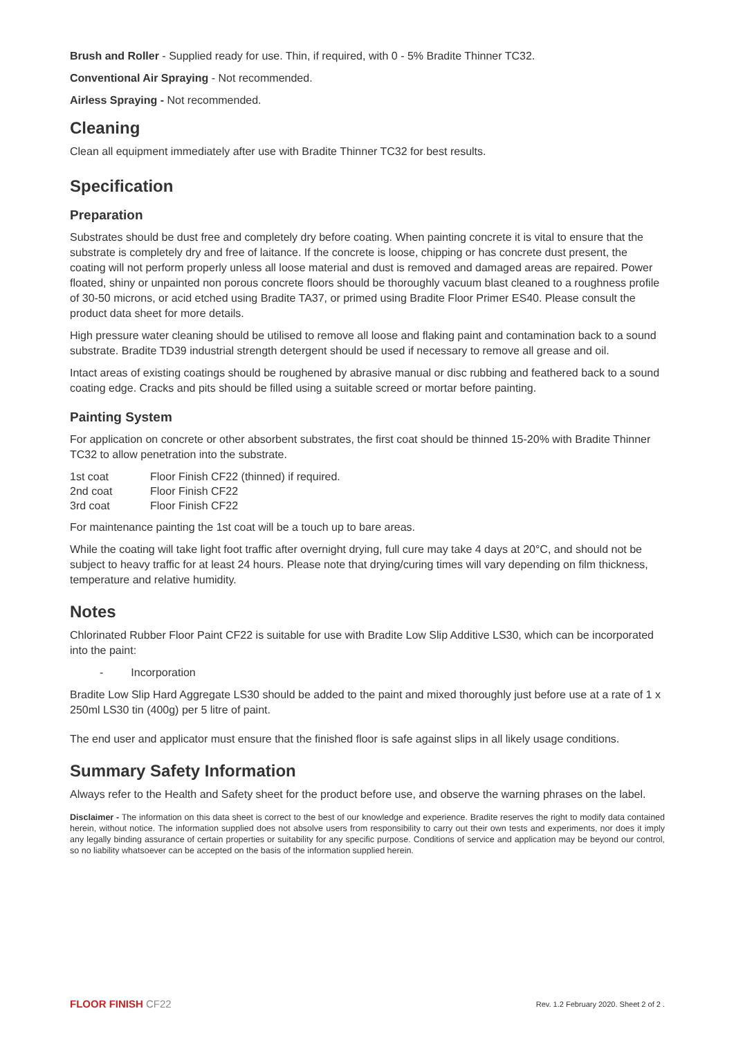Brush and Roller - Supplied ready for use. Thin, if required, with 0 - 5% Bradite Thinner TC32.
Conventional Air Spraying - Not recommended.
Airless Spraying - Not recommended.
Cleaning
Clean all equipment immediately after use with Bradite Thinner TC32 for best results.
Specification
Preparation
Substrates should be dust free and completely dry before coating. When painting concrete it is vital to ensure that the substrate is completely dry and free of laitance. If the concrete is loose, chipping or has concrete dust present, the coating will not perform properly unless all loose material and dust is removed and damaged areas are repaired. Power floated, shiny or unpainted non porous concrete floors should be thoroughly vacuum blast cleaned to a roughness profile of 30-50 microns, or acid etched using Bradite TA37, or primed using Bradite Floor Primer ES40. Please consult the product data sheet for more details.
High pressure water cleaning should be utilised to remove all loose and flaking paint and contamination back to a sound substrate. Bradite TD39 industrial strength detergent should be used if necessary to remove all grease and oil.
Intact areas of existing coatings should be roughened by abrasive manual or disc rubbing and feathered back to a sound coating edge. Cracks and pits should be filled using a suitable screed or mortar before painting.
Painting System
For application on concrete or other absorbent substrates, the first coat should be thinned 15-20% with Bradite Thinner TC32 to allow penetration into the substrate.
| 1st coat | Floor Finish CF22 (thinned) if required. |
| 2nd coat | Floor Finish CF22 |
| 3rd coat | Floor Finish CF22 |
For maintenance painting the 1st coat will be a touch up to bare areas.
While the coating will take light foot traffic after overnight drying, full cure may take 4 days at 20°C, and should not be subject to heavy traffic for at least 24 hours. Please note that drying/curing times will vary depending on film thickness, temperature and relative humidity.
Notes
Chlorinated Rubber Floor Paint CF22 is suitable for use with Bradite Low Slip Additive LS30, which can be incorporated into the paint:
- Incorporation
Bradite Low Slip Hard Aggregate LS30 should be added to the paint and mixed thoroughly just before use at a rate of 1 x 250ml LS30 tin (400g) per 5 litre of paint.
The end user and applicator must ensure that the finished floor is safe against slips in all likely usage conditions.
Summary Safety Information
Always refer to the Health and Safety sheet for the product before use, and observe the warning phrases on the label.
Disclaimer - The information on this data sheet is correct to the best of our knowledge and experience. Bradite reserves the right to modify data contained herein, without notice. The information supplied does not absolve users from responsibility to carry out their own tests and experiments, nor does it imply any legally binding assurance of certain properties or suitability for any specific purpose. Conditions of service and application may be beyond our control, so no liability whatsoever can be accepted on the basis of the information supplied herein.
FLOOR FINISH CF22 Rev. 1.2 February 2020. Sheet 2 of 2 .